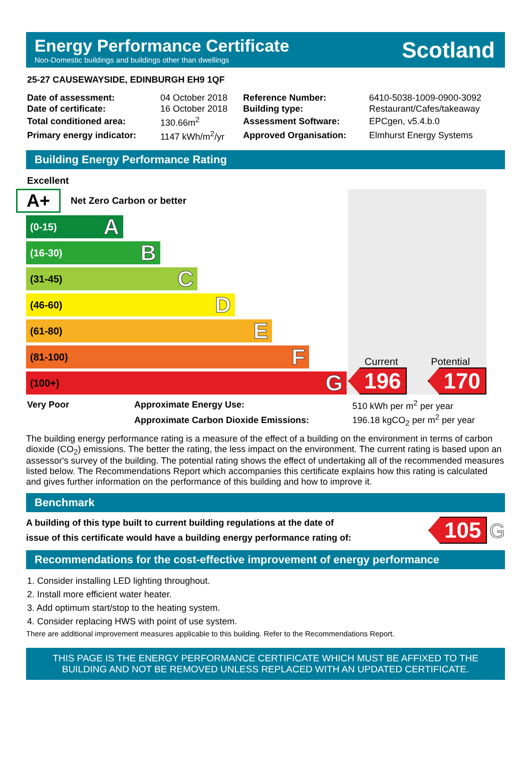Energy Performance Certificate
Non-Domestic buildings and buildings other than dwellings
Scotland
25-27 CAUSEWAYSIDE, EDINBURGH EH9 1QF
| Date of assessment: | 04 October 2018 | Reference Number: | 6410-5038-1009-0900-3092 |
| Date of certificate: | 16 October 2018 | Building type: | Restaurant/Cafes/takeaway |
| Total conditioned area: | 130.66m<sup>2</sup> | Assessment Software: | EPCgen, v5.4.b.0 |
| Primary energy indicator: | 1147 kWh/m<sup>2</sup>/yr | Approved Organisation: | Elmhurst Energy Systems |
Building Energy Performance Rating
Excellent
A+ Net Zero Carbon or better
(0-15) A
(16-30) B
(31-45) C
(46-60) D
(61-80) E
(81-100) F
(100+) G
Current Potential
196 170
| Very Poor | Approximate Energy Use: | 510 kWh per m<sup>2</sup> per year |
| | Approximate Carbon Dioxide Emissions: | 196.18 kgCO<sub>2</sub> per m<sup>2</sup> per year |
The building energy performance rating is a measure of the effect of a building on the environment in terms of carbon dioxide (CO<sub>2</sub>) emissions. The better the rating, the less impact on the environment. The current rating is based upon an assessor's survey of the building. The potential rating shows the effect of undertaking all of the recommended measures listed below. The Recommendations Report which accompanies this certificate explains how this rating is calculated and gives further information on the performance of this building and how to improve it.
Benchmark
A building of this type built to current building regulations at the date of
issue of this certificate would have a building energy performance rating of:
105 G
Recommendations for the cost-effective improvement of energy performance
1. Consider installing LED lighting throughout.
2. Install more efficient water heater.
3. Add optimum start/stop to the heating system.
4. Consider replacing HWS with point of use system.
There are additional improvement measures applicable to this building. Refer to the Recommendations Report.
THIS PAGE IS THE ENERGY PERFORMANCE CERTIFICATE WHICH MUST BE AFFIXED TO THE
BUILDING AND NOT BE REMOVED UNLESS REPLACED WITH AN UPDATED CERTIFICATE.